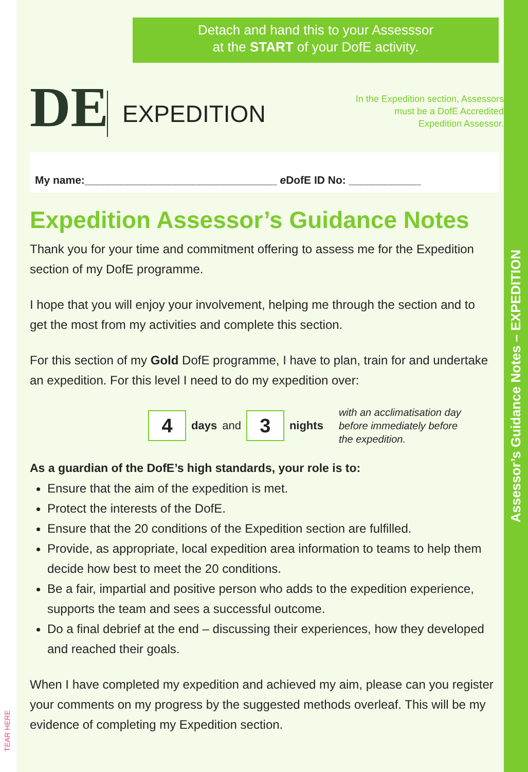TEAR HERE
Detach and hand this to your Assesssor
at the START of your DofE activity.
DE
EXPEDITION
In the Expedition section, Assessors
must be a DofE Accredited
Expedition Assessor.
My name:________________________________ e DofE ID No: ____________
Expedition Assessor’s Guidance Notes
Thank you for your time and commitment offering to assess me for the Expedition section of my DofE programme.
I hope that you will enjoy your involvement, helping me through the section and to get the most from my activities and complete this section.
For this section of my Gold DofE programme, I have to plan, train for and undertake an expedition. For this level I need to do my expedition over:
4
days and
3
nights
with an acclimatisation day
before immediately before
the expedition.
As a guardian of the DofE’s high standards, your role is to:
Ensure that the aim of the expedition is met.
Protect the interests of the DofE.
Ensure that the 20 conditions of the Expedition section are fulfilled.
Provide, as appropriate, local expedition area information to teams to help them decide how best to meet the 20 conditions.
Be a fair, impartial and positive person who adds to the expedition experience, supports the team and sees a successful outcome.
Do a final debrief at the end – discussing their experiences, how they developed and reached their goals.
When I have completed my expedition and achieved my aim, please can you register your comments on my progress by the suggested methods overleaf. This will be my evidence of completing my Expedition section.
Assessor’s Guidance Notes – EXPEDITION